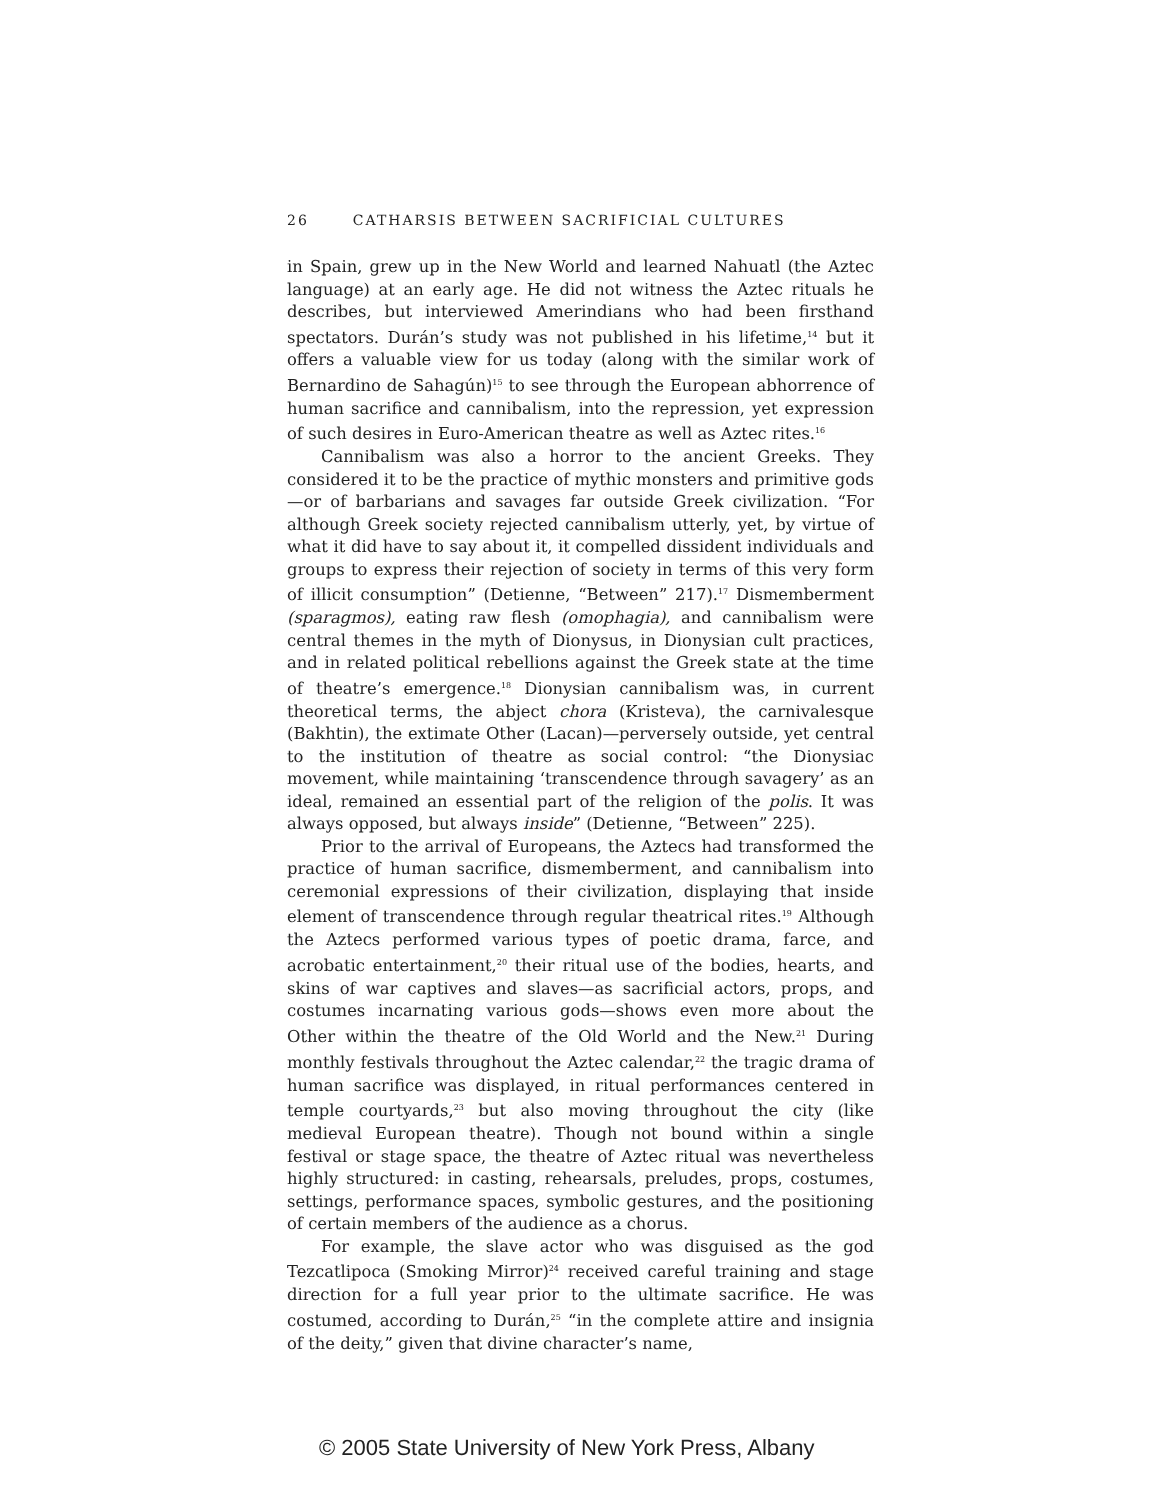26 CATHARSIS BETWEEN SACRIFICIAL CULTURES
in Spain, grew up in the New World and learned Nahuatl (the Aztec language) at an early age. He did not witness the Aztec rituals he describes, but interviewed Amerindians who had been firsthand spectators. Durán’s study was not published in his lifetime,<sup>14</sup> but it offers a valuable view for us today (along with the similar work of Bernardino de Sahagún)<sup>15</sup> to see through the European abhorrence of human sacrifice and cannibalism, into the repression, yet expression of such desires in Euro-American theatre as well as Aztec rites.<sup>16</sup>
Cannibalism was also a horror to the ancient Greeks. They considered it to be the practice of mythic monsters and primitive gods—or of barbarians and savages far outside Greek civilization. “For although Greek society rejected cannibalism utterly, yet, by virtue of what it did have to say about it, it compelled dissident individuals and groups to express their rejection of society in terms of this very form of illicit consumption” (Detienne, “Between” 217).<sup>17</sup> Dismemberment (sparagmos), eating raw flesh (omophagia), and cannibalism were central themes in the myth of Dionysus, in Dionysian cult practices, and in related political rebellions against the Greek state at the time of theatre’s emergence.<sup>18</sup> Dionysian cannibalism was, in current theoretical terms, the abject chora (Kristeva), the carnivalesque (Bakhtin), the extimate Other (Lacan)—perversely outside, yet central to the institution of theatre as social control: “the Dionysiac movement, while maintaining ‘transcendence through savagery’ as an ideal, remained an essential part of the religion of the polis. It was always opposed, but always inside” (Detienne, “Between” 225).
Prior to the arrival of Europeans, the Aztecs had transformed the practice of human sacrifice, dismemberment, and cannibalism into ceremonial expressions of their civilization, displaying that inside element of transcendence through regular theatrical rites.<sup>19</sup> Although the Aztecs performed various types of poetic drama, farce, and acrobatic entertainment,<sup>20</sup> their ritual use of the bodies, hearts, and skins of war captives and slaves—as sacrificial actors, props, and costumes incarnating various gods—shows even more about the Other within the theatre of the Old World and the New.<sup>21</sup> During monthly festivals throughout the Aztec calendar,<sup>22</sup> the tragic drama of human sacrifice was displayed, in ritual performances centered in temple courtyards,<sup>23</sup> but also moving throughout the city (like medieval European theatre). Though not bound within a single festival or stage space, the theatre of Aztec ritual was nevertheless highly structured: in casting, rehearsals, preludes, props, costumes, settings, performance spaces, symbolic gestures, and the positioning of certain members of the audience as a chorus.
For example, the slave actor who was disguised as the god Tezcatlipoca (Smoking Mirror)<sup>24</sup> received careful training and stage direction for a full year prior to the ultimate sacrifice. He was costumed, according to Durán,<sup>25</sup> “in the complete attire and insignia of the deity,” given that divine character’s name,
© 2005 State University of New York Press, Albany